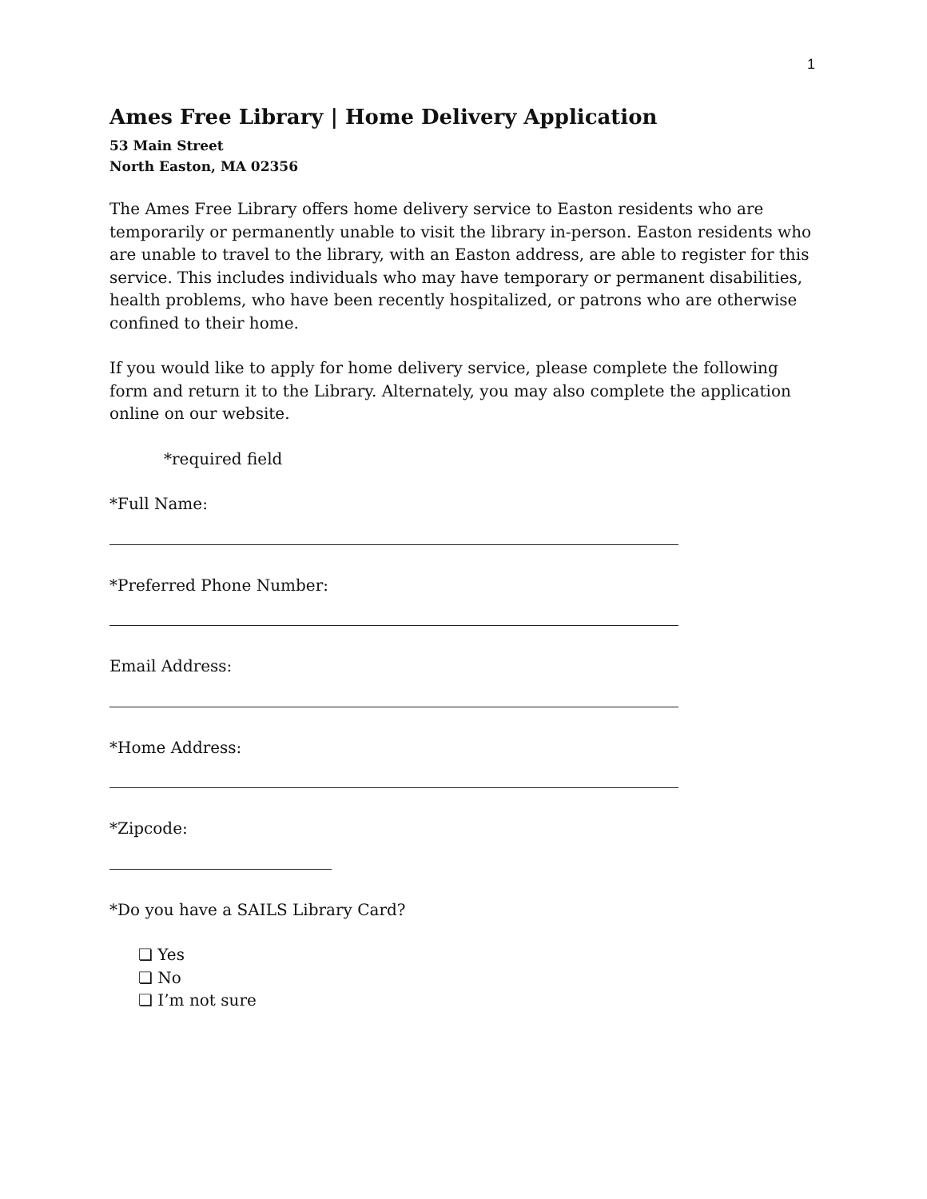1
Ames Free Library | Home Delivery Application
53 Main Street
North Easton, MA 02356
The Ames Free Library offers home delivery service to Easton residents who are temporarily or permanently unable to visit the library in-person. Easton residents who are unable to travel to the library, with an Easton address, are able to register for this service. This includes individuals who may have temporary or permanent disabilities, health problems, who have been recently hospitalized, or patrons who are otherwise confined to their home.
If you would like to apply for home delivery service, please complete the following form and return it to the Library. Alternately, you may also complete the application online on our website.
*required field
*Full Name:
*Preferred Phone Number:
Email Address:
*Home Address:
*Zipcode:
*Do you have a SAILS Library Card?
❏ Yes
❏ No
❏ I’m not sure